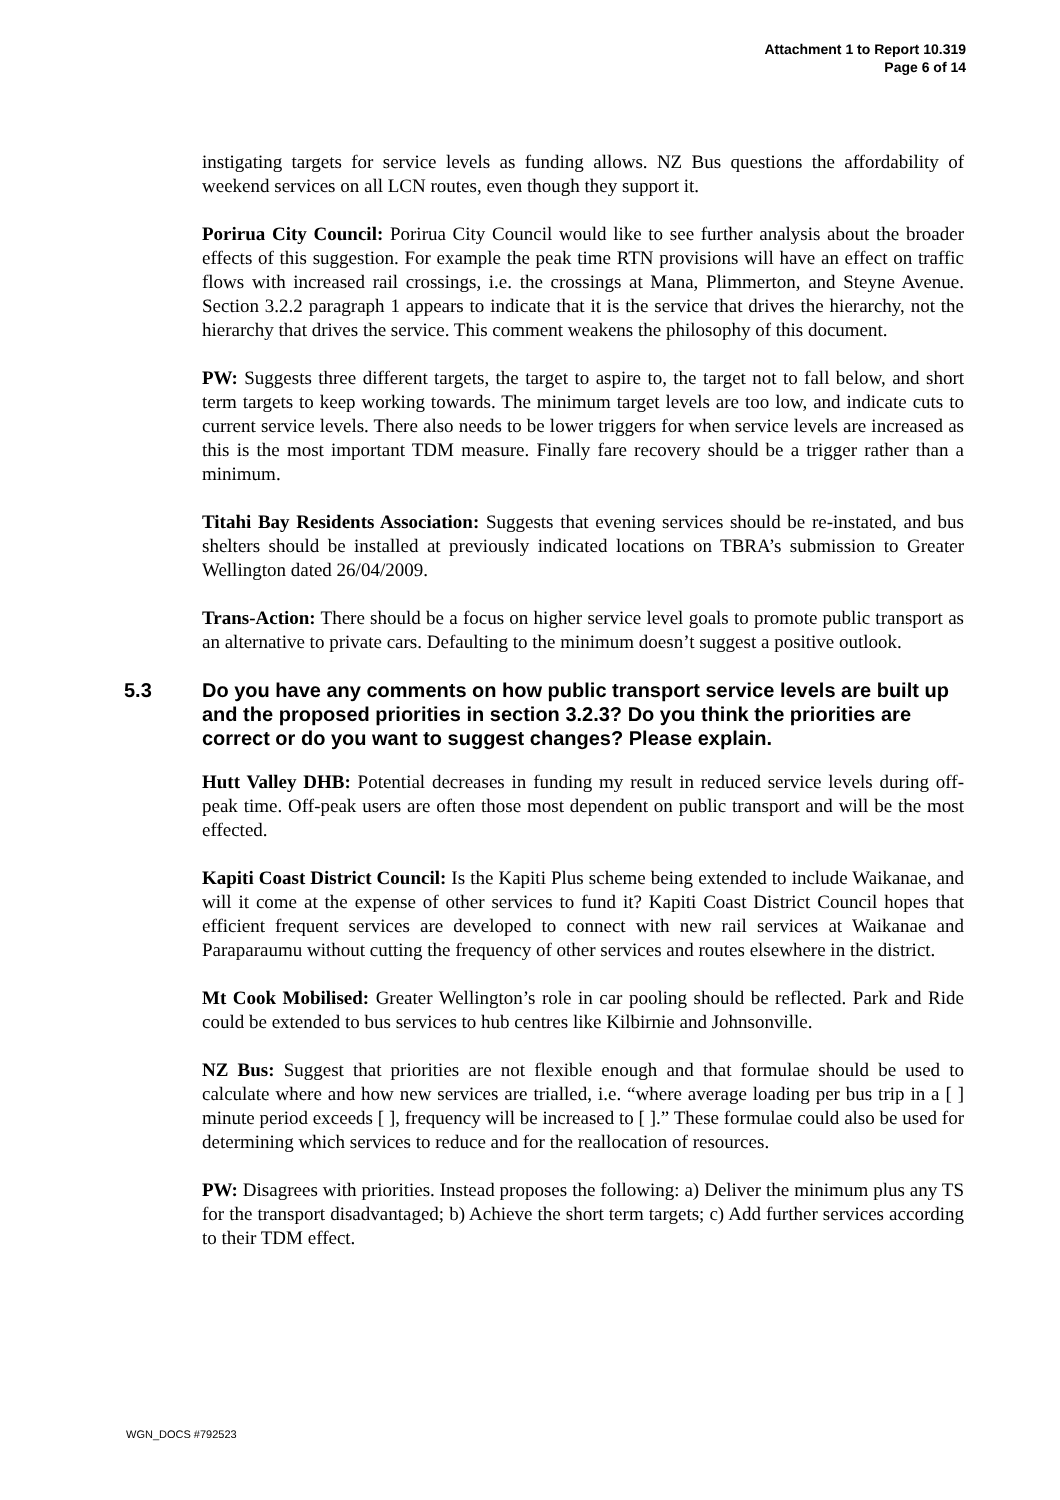Attachment 1 to Report 10.319
Page 6 of 14
instigating targets for service levels as funding allows. NZ Bus questions the affordability of weekend services on all LCN routes, even though they support it.
Porirua City Council: Porirua City Council would like to see further analysis about the broader effects of this suggestion. For example the peak time RTN provisions will have an effect on traffic flows with increased rail crossings, i.e. the crossings at Mana, Plimmerton, and Steyne Avenue. Section 3.2.2 paragraph 1 appears to indicate that it is the service that drives the hierarchy, not the hierarchy that drives the service. This comment weakens the philosophy of this document.
PW: Suggests three different targets, the target to aspire to, the target not to fall below, and short term targets to keep working towards. The minimum target levels are too low, and indicate cuts to current service levels. There also needs to be lower triggers for when service levels are increased as this is the most important TDM measure. Finally fare recovery should be a trigger rather than a minimum.
Titahi Bay Residents Association: Suggests that evening services should be re-instated, and bus shelters should be installed at previously indicated locations on TBRA’s submission to Greater Wellington dated 26/04/2009.
Trans-Action: There should be a focus on higher service level goals to promote public transport as an alternative to private cars. Defaulting to the minimum doesn’t suggest a positive outlook.
5.3 Do you have any comments on how public transport service levels are built up and the proposed priorities in section 3.2.3? Do you think the priorities are correct or do you want to suggest changes? Please explain.
Hutt Valley DHB: Potential decreases in funding my result in reduced service levels during off-peak time. Off-peak users are often those most dependent on public transport and will be the most effected.
Kapiti Coast District Council: Is the Kapiti Plus scheme being extended to include Waikanae, and will it come at the expense of other services to fund it? Kapiti Coast District Council hopes that efficient frequent services are developed to connect with new rail services at Waikanae and Paraparaumu without cutting the frequency of other services and routes elsewhere in the district.
Mt Cook Mobilised: Greater Wellington’s role in car pooling should be reflected. Park and Ride could be extended to bus services to hub centres like Kilbirnie and Johnsonville.
NZ Bus: Suggest that priorities are not flexible enough and that formulae should be used to calculate where and how new services are trialled, i.e. “where average loading per bus trip in a [ ] minute period exceeds [ ], frequency will be increased to [ ].” These formulae could also be used for determining which services to reduce and for the reallocation of resources.
PW: Disagrees with priorities. Instead proposes the following: a) Deliver the minimum plus any TS for the transport disadvantaged; b) Achieve the short term targets; c) Add further services according to their TDM effect.
WGN_DOCS #792523